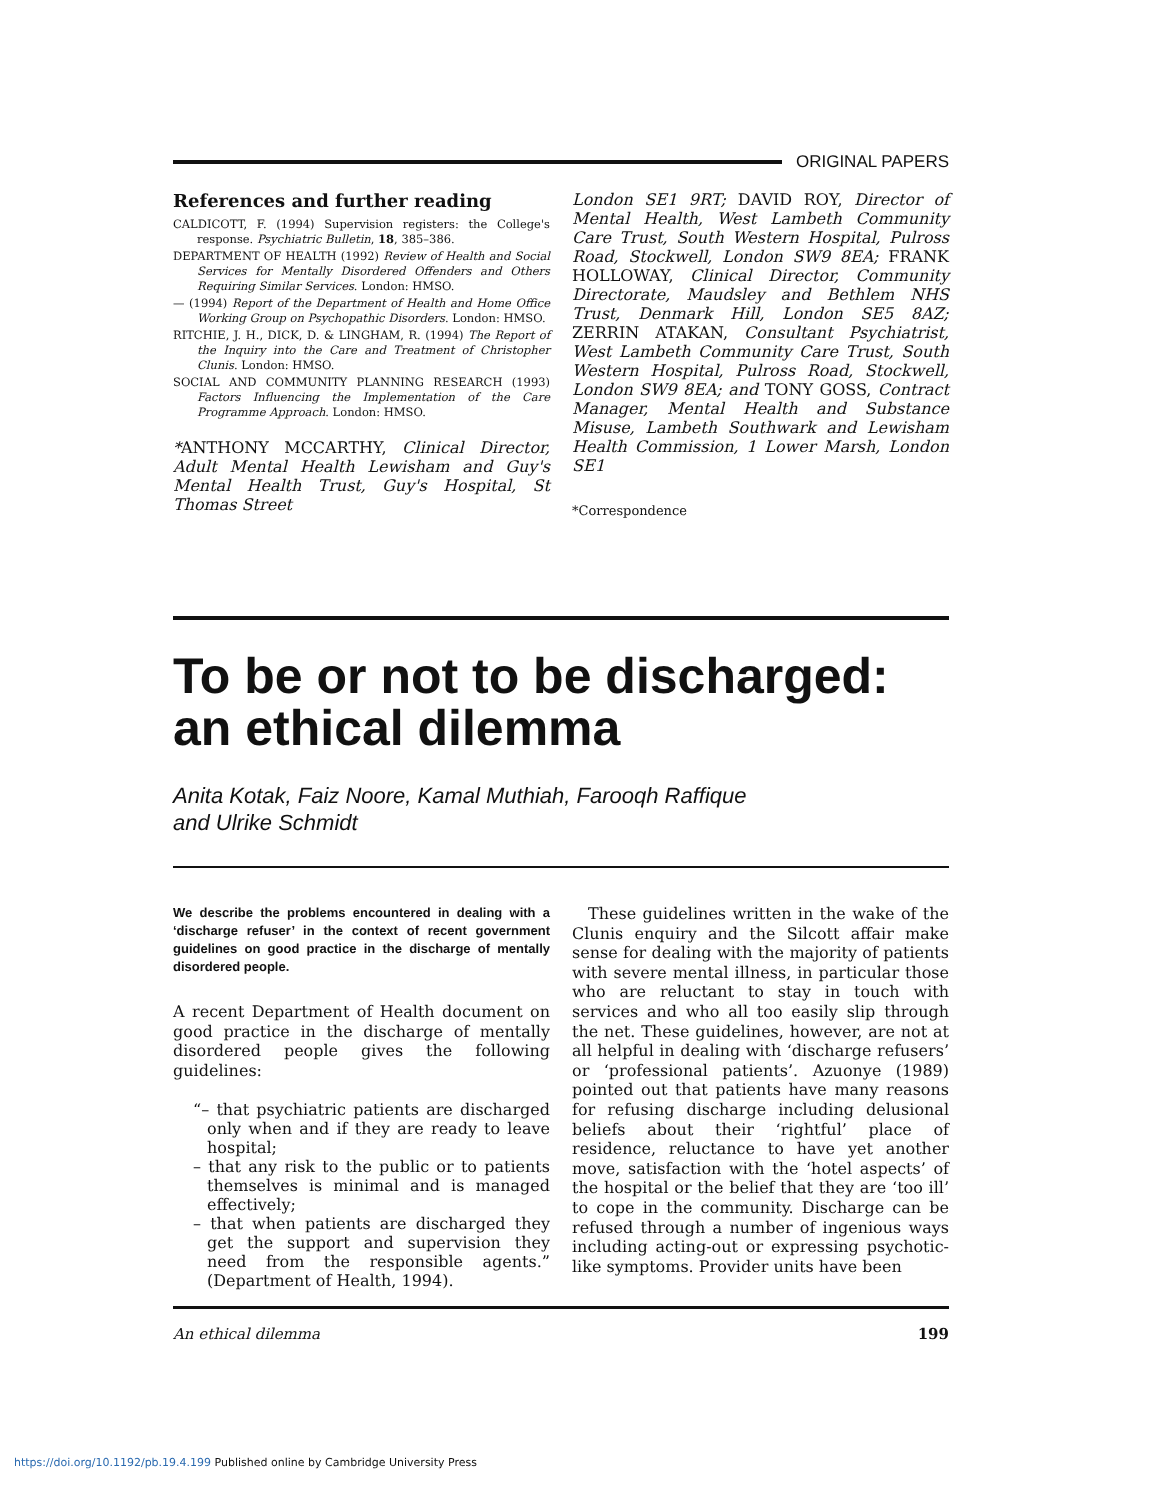ORIGINAL PAPERS
References and further reading
CALDICOTT, F. (1994) Supervision registers: the College's response. Psychiatric Bulletin, 18, 385–386.
DEPARTMENT OF HEALTH (1992) Review of Health and Social Services for Mentally Disordered Offenders and Others Requiring Similar Services. London: HMSO.
— (1994) Report of the Department of Health and Home Office Working Group on Psychopathic Disorders. London: HMSO.
RITCHIE, J. H., DICK, D. & LINGHAM, R. (1994) The Report of the Inquiry into the Care and Treatment of Christopher Clunis. London: HMSO.
SOCIAL AND COMMUNITY PLANNING RESEARCH (1993) Factors Influencing the Implementation of the Care Programme Approach. London: HMSO.
*ANTHONY MCCARTHY, Clinical Director, Adult Mental Health Lewisham and Guy's Mental Health Trust, Guy's Hospital, St Thomas Street
London SE1 9RT; DAVID ROY, Director of Mental Health, West Lambeth Community Care Trust, South Western Hospital, Pulross Road, Stockwell, London SW9 8EA; FRANK HOLLOWAY, Clinical Director, Community Directorate, Maudsley and Bethlem NHS Trust, Denmark Hill, London SE5 8AZ; ZERRIN ATAKAN, Consultant Psychiatrist, West Lambeth Community Care Trust, South Western Hospital, Pulross Road, Stockwell, London SW9 8EA; and TONY GOSS, Contract Manager, Mental Health and Substance Misuse, Lambeth Southwark and Lewisham Health Commission, 1 Lower Marsh, London SE1
*Correspondence
To be or not to be discharged:
an ethical dilemma
Anita Kotak, Faiz Noore, Kamal Muthiah, Farooqh Raffique
and Ulrike Schmidt
We describe the problems encountered in dealing with a ‘discharge refuser’ in the context of recent government guidelines on good practice in the discharge of mentally disordered people.
A recent Department of Health document on good practice in the discharge of mentally disordered people gives the following guidelines:
“– that psychiatric patients are discharged only when and if they are ready to leave hospital;
– that any risk to the public or to patients themselves is minimal and is managed effectively;
– that when patients are discharged they get the support and supervision they need from the responsible agents.” (Department of Health, 1994).
These guidelines written in the wake of the Clunis enquiry and the Silcott affair make sense for dealing with the majority of patients with severe mental illness, in particular those who are reluctant to stay in touch with services and who all too easily slip through the net. These guidelines, however, are not at all helpful in dealing with ‘discharge refusers’ or ‘professional patients’. Azuonye (1989) pointed out that patients have many reasons for refusing discharge including delusional beliefs about their ‘rightful’ place of residence, reluctance to have yet another move, satisfaction with the ‘hotel aspects’ of the hospital or the belief that they are ‘too ill’ to cope in the community. Discharge can be refused through a number of ingenious ways including acting-out or expressing psychotic-like symptoms. Provider units have been
An ethical dilemma 199
https://doi.org/10.1192/pb.19.4.199 Published online by Cambridge University Press